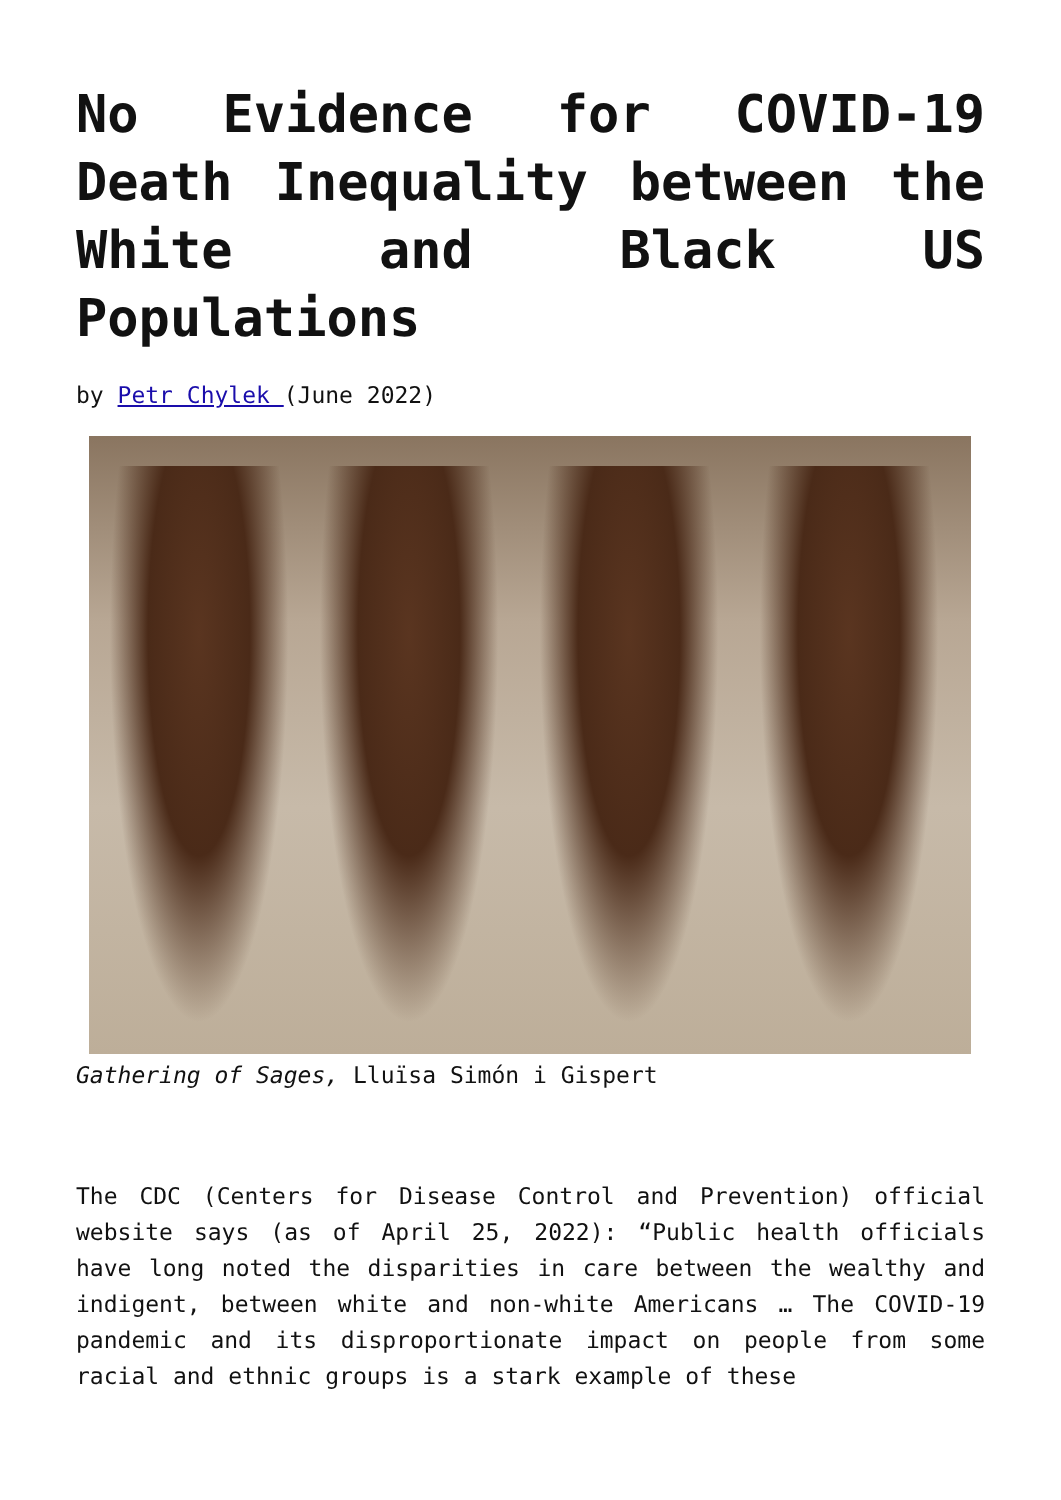No Evidence for COVID-19 Death Inequality between the White and Black US Populations
by Petr Chylek (June 2022)
Gathering of Sages, Lluïsa Simón i Gispert
The CDC (Centers for Disease Control and Prevention) official website says (as of April 25, 2022): “Public health officials have long noted the disparities in care between the wealthy and indigent, between white and non-white Americans … The COVID-19 pandemic and its disproportionate impact on people from some racial and ethnic groups is a stark example of these